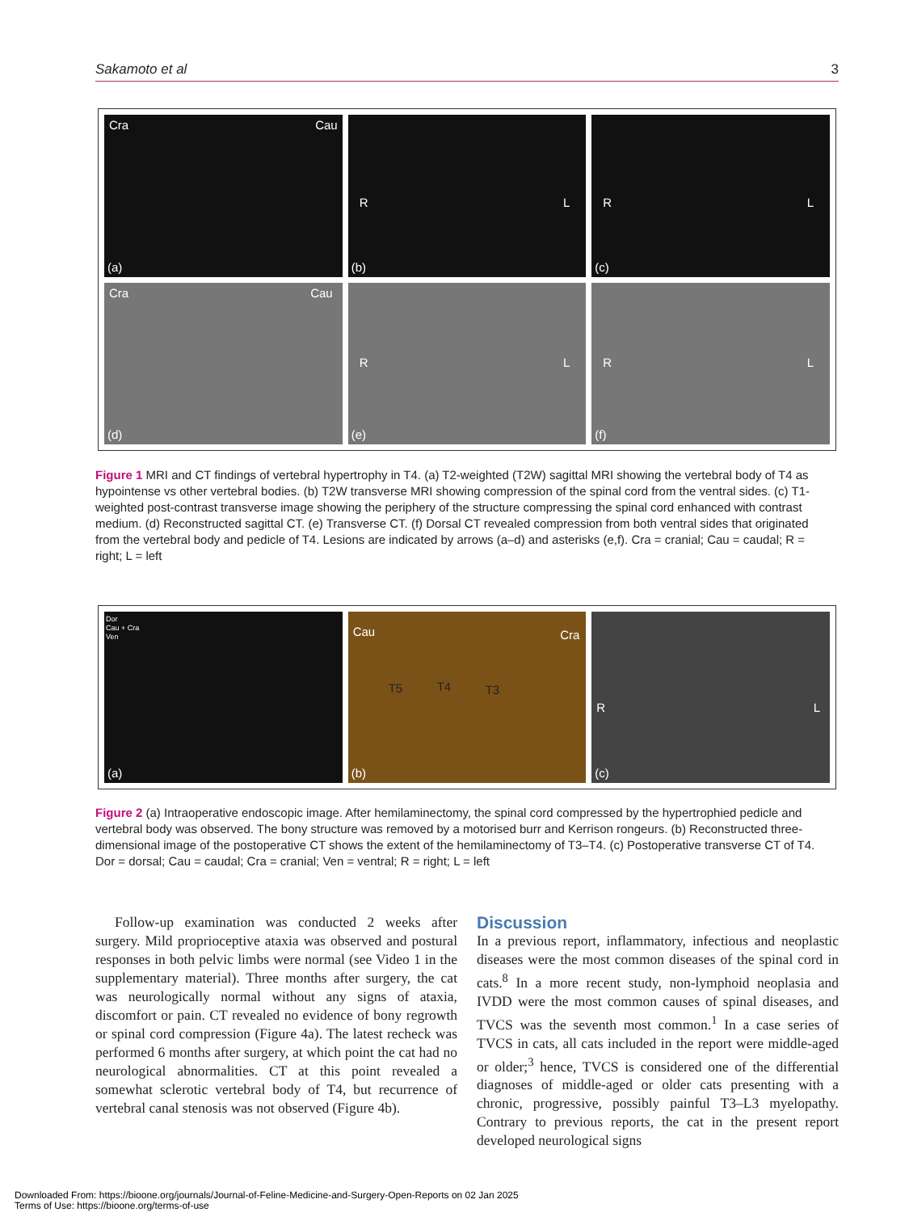Sakamoto et al 3
Cra Cau
(a)
R L
(b)
R L
(c)
Cra Cau
(d)
R L
(e)
R L
(f)
Figure 1 MRI and CT findings of vertebral hypertrophy in T4. (a) T2-weighted (T2W) sagittal MRI showing the vertebral body of T4 as hypointense vs other vertebral bodies. (b) T2W transverse MRI showing compression of the spinal cord from the ventral sides. (c) T1-weighted post-contrast transverse image showing the periphery of the structure compressing the spinal cord enhanced with contrast medium. (d) Reconstructed sagittal CT. (e) Transverse CT. (f) Dorsal CT revealed compression from both ventral sides that originated from the vertebral body and pedicle of T4. Lesions are indicated by arrows (a–d) and asterisks (e,f). Cra = cranial; Cau = caudal; R = right; L = left
Dor
Cau + Cra
Ven
(a)
Cau
T5 T4 T3
Cra
(b)
R L
(c)
Figure 2 (a) Intraoperative endoscopic image. After hemilaminectomy, the spinal cord compressed by the hypertrophied pedicle and vertebral body was observed. The bony structure was removed by a motorised burr and Kerrison rongeurs. (b) Reconstructed three-dimensional image of the postoperative CT shows the extent of the hemilaminectomy of T3–T4. (c) Postoperative transverse CT of T4. Dor = dorsal; Cau = caudal; Cra = cranial; Ven = ventral; R = right; L = left
Follow-up examination was conducted 2 weeks after surgery. Mild proprioceptive ataxia was observed and postural responses in both pelvic limbs were normal (see Video 1 in the supplementary material). Three months after surgery, the cat was neurologically normal without any signs of ataxia, discomfort or pain. CT revealed no evidence of bony regrowth or spinal cord compression (Figure 4a). The latest recheck was performed 6 months after surgery, at which point the cat had no neurological abnormalities. CT at this point revealed a somewhat sclerotic vertebral body of T4, but recurrence of vertebral canal stenosis was not observed (Figure 4b).
Discussion
In a previous report, inflammatory, infectious and neoplastic diseases were the most common diseases of the spinal cord in cats.<sup>8</sup> In a more recent study, non-lymphoid neoplasia and IVDD were the most common causes of spinal diseases, and TVCS was the seventh most common.<sup>1</sup> In a case series of TVCS in cats, all cats included in the report were middle-aged or older;<sup>3</sup> hence, TVCS is considered one of the differential diagnoses of middle-aged or older cats presenting with a chronic, progressive, possibly painful T3–L3 myelopathy. Contrary to previous reports, the cat in the present report developed neurological signs
Downloaded From: https://bioone.org/journals/Journal-of-Feline-Medicine-and-Surgery-Open-Reports on 02 Jan 2025
Terms of Use: https://bioone.org/terms-of-use